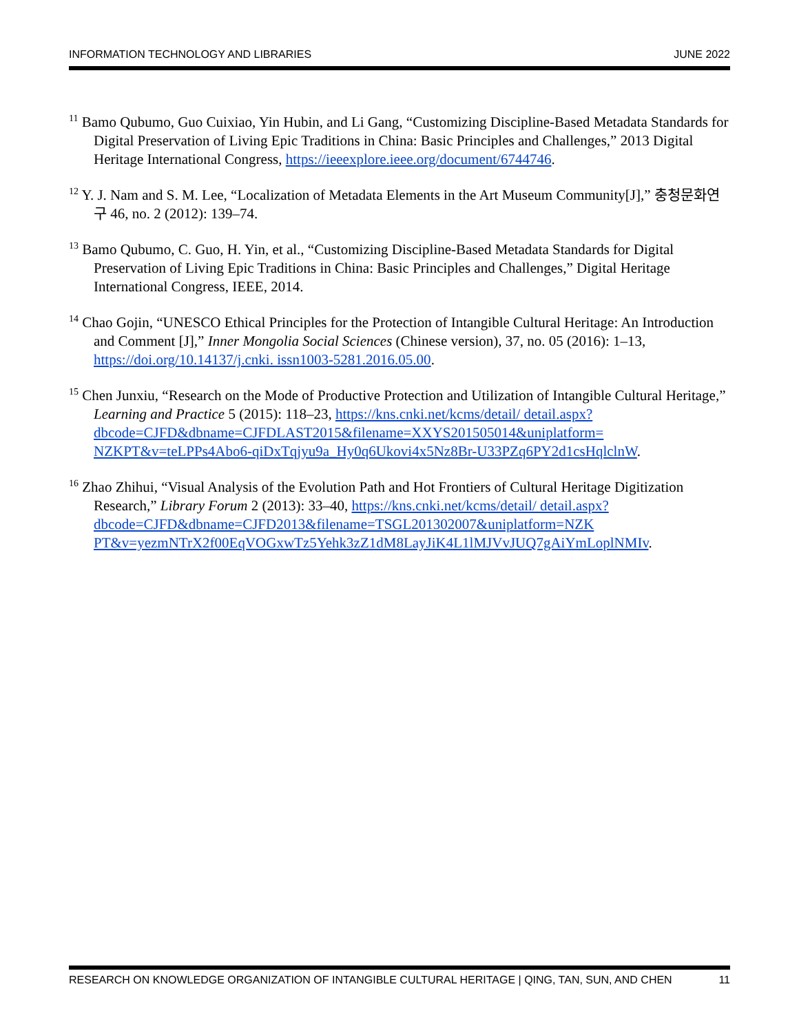INFORMATION TECHNOLOGY AND LIBRARIES JUNE 2022
<sup>11</sup> Bamo Qubumo, Guo Cuixiao, Yin Hubin, and Li Gang, “Customizing Discipline-Based Metadata Standards for Digital Preservation of Living Epic Traditions in China: Basic Principles and Challenges,” 2013 Digital Heritage International Congress, https://ieeexplore.ieee.org/document/6744746.
<sup>12</sup> Y. J. Nam and S. M. Lee, “Localization of Metadata Elements in the Art Museum Community[J],” 충청문화연구 46, no. 2 (2012): 139–74.
<sup>13</sup> Bamo Qubumo, C. Guo, H. Yin, et al., “Customizing Discipline-Based Metadata Standards for Digital Preservation of Living Epic Traditions in China: Basic Principles and Challenges,” Digital Heritage International Congress, IEEE, 2014.
<sup>14</sup> Chao Gojin, “UNESCO Ethical Principles for the Protection of Intangible Cultural Heritage: An Introduction and Comment [J],” Inner Mongolia Social Sciences (Chinese version), 37, no. 05 (2016): 1–13, https://doi.org/10.14137/j.cnki. issn1003-5281.2016.05.00.
<sup>15</sup> Chen Junxiu, “Research on the Mode of Productive Protection and Utilization of Intangible Cultural Heritage,” Learning and Practice 5 (2015): 118–23, https://kns.cnki.net/kcms/detail/ detail.aspx?dbcode=CJFD&dbname=CJFDLAST2015&filename=XXYS201505014&uniplatform= NZKPT&v=teLPPs4Abo6-qiDxTqjyu9a_Hy0q6Ukovi4x5Nz8Br-U33PZq6PY2d1csHqlclnW.
<sup>16</sup> Zhao Zhihui, “Visual Analysis of the Evolution Path and Hot Frontiers of Cultural Heritage Digitization Research,” Library Forum 2 (2013): 33–40, https://kns.cnki.net/kcms/detail/ detail.aspx?dbcode=CJFD&dbname=CJFD2013&filename=TSGL201302007&uniplatform=NZK PT&v=yezmNTrX2f00EqVOGxwTz5Yehk3zZ1dM8LayJiK4L1lMJVvJUQ7gAiYmLoplNMIv.
RESEARCH ON KNOWLEDGE ORGANIZATION OF INTANGIBLE CULTURAL HERITAGE | QING, TAN, SUN, AND CHEN 11